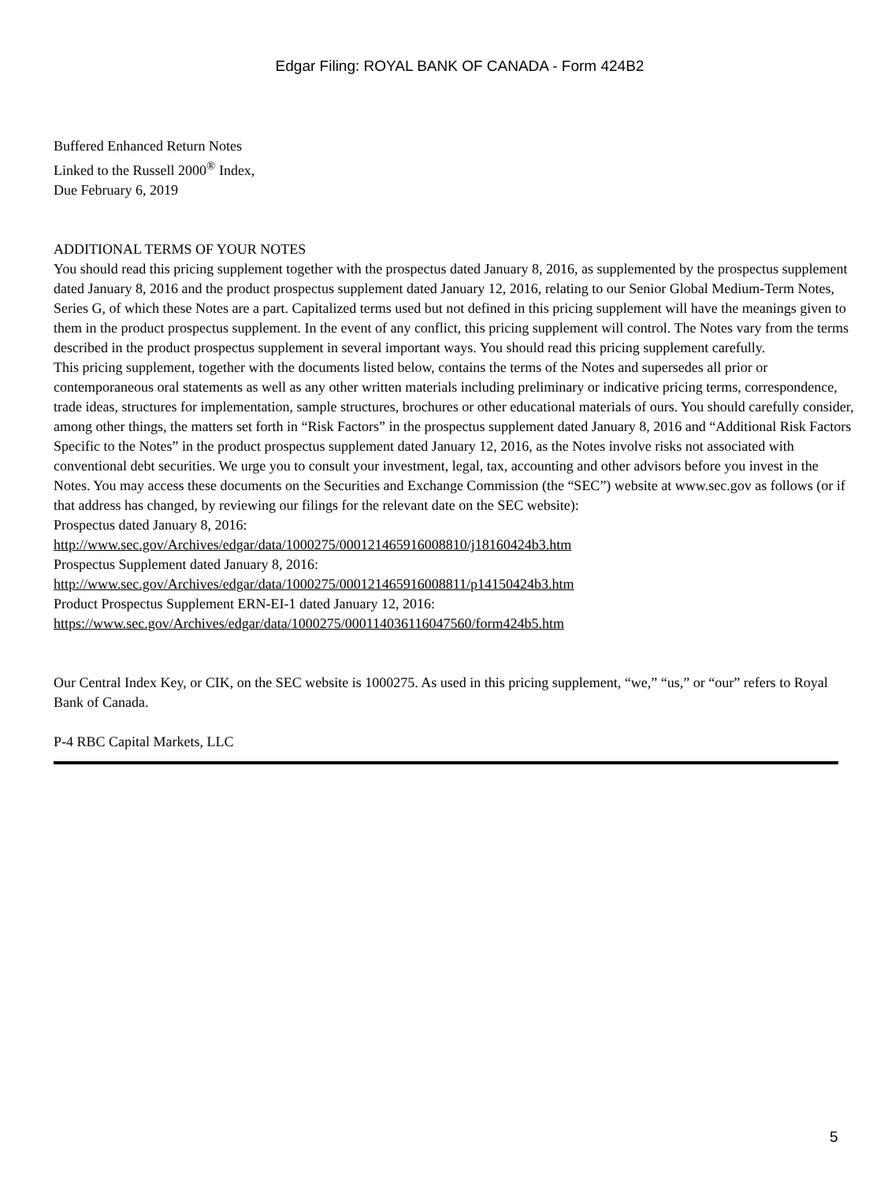Edgar Filing: ROYAL BANK OF CANADA - Form 424B2
Buffered Enhanced Return Notes
Linked to the Russell 2000<sup>®</sup> Index,
Due February 6, 2019
ADDITIONAL TERMS OF YOUR NOTES
You should read this pricing supplement together with the prospectus dated January 8, 2016, as supplemented by the prospectus supplement dated January 8, 2016 and the product prospectus supplement dated January 12, 2016, relating to our Senior Global Medium-Term Notes, Series G, of which these Notes are a part. Capitalized terms used but not defined in this pricing supplement will have the meanings given to them in the product prospectus supplement. In the event of any conflict, this pricing supplement will control. The Notes vary from the terms described in the product prospectus supplement in several important ways. You should read this pricing supplement carefully.
This pricing supplement, together with the documents listed below, contains the terms of the Notes and supersedes all prior or contemporaneous oral statements as well as any other written materials including preliminary or indicative pricing terms, correspondence, trade ideas, structures for implementation, sample structures, brochures or other educational materials of ours. You should carefully consider, among other things, the matters set forth in “Risk Factors” in the prospectus supplement dated January 8, 2016 and “Additional Risk Factors Specific to the Notes” in the product prospectus supplement dated January 12, 2016, as the Notes involve risks not associated with conventional debt securities. We urge you to consult your investment, legal, tax, accounting and other advisors before you invest in the Notes. You may access these documents on the Securities and Exchange Commission (the “SEC”) website at www.sec.gov as follows (or if that address has changed, by reviewing our filings for the relevant date on the SEC website):
Prospectus dated January 8, 2016:
http://www.sec.gov/Archives/edgar/data/1000275/000121465916008810/j18160424b3.htm
Prospectus Supplement dated January 8, 2016:
http://www.sec.gov/Archives/edgar/data/1000275/000121465916008811/p14150424b3.htm
Product Prospectus Supplement ERN-EI-1 dated January 12, 2016:
https://www.sec.gov/Archives/edgar/data/1000275/000114036116047560/form424b5.htm
Our Central Index Key, or CIK, on the SEC website is 1000275. As used in this pricing supplement, “we,” “us,” or “our” refers to Royal Bank of Canada.
P-4 RBC Capital Markets, LLC
5